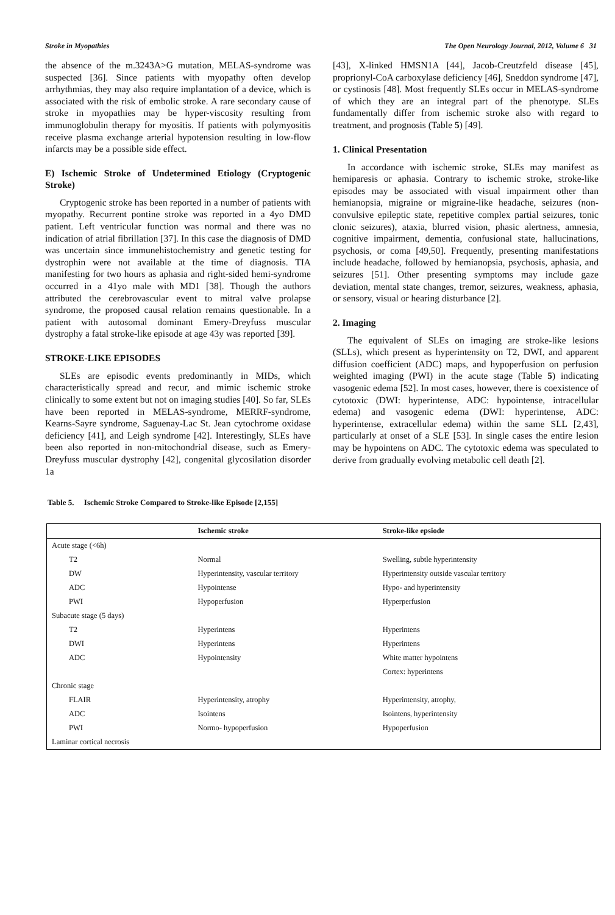Stroke in Myopathies The Open Neurology Journal, 2012, Volume 6 31
the absence of the m.3243A>G mutation, MELAS-syndrome was suspected [36]. Since patients with myopathy often develop arrhythmias, they may also require implantation of a device, which is associated with the risk of embolic stroke. A rare secondary cause of stroke in myopathies may be hyper-viscosity resulting from immunoglobulin therapy for myositis. If patients with polymyositis receive plasma exchange arterial hypotension resulting in low-flow infarcts may be a possible side effect.
E) Ischemic Stroke of Undetermined Etiology (Cryptogenic Stroke)
Cryptogenic stroke has been reported in a number of patients with myopathy. Recurrent pontine stroke was reported in a 4yo DMD patient. Left ventricular function was normal and there was no indication of atrial fibrillation [37]. In this case the diagnosis of DMD was uncertain since immunehistochemistry and genetic testing for dystrophin were not available at the time of diagnosis. TIA manifesting for two hours as aphasia and right-sided hemi-syndrome occurred in a 41yo male with MD1 [38]. Though the authors attributed the cerebrovascular event to mitral valve prolapse syndrome, the proposed causal relation remains questionable. In a patient with autosomal dominant Emery-Dreyfuss muscular dystrophy a fatal stroke-like episode at age 43y was reported [39].
STROKE-LIKE EPISODES
SLEs are episodic events predominantly in MIDs, which characteristically spread and recur, and mimic ischemic stroke clinically to some extent but not on imaging studies [40]. So far, SLEs have been reported in MELAS-syndrome, MERRF-syndrome, Kearns-Sayre syndrome, Saguenay-Lac St. Jean cytochrome oxidase deficiency [41], and Leigh syndrome [42]. Interestingly, SLEs have been also reported in non-mitochondrial disease, such as Emery-Dreyfuss muscular dystrophy [42], congenital glycosilation disorder 1a
[43], X-linked HMSN1A [44], Jacob-Creutzfeld disease [45], proprionyl-CoA carboxylase deficiency [46], Sneddon syndrome [47], or cystinosis [48]. Most frequently SLEs occur in MELAS-syndrome of which they are an integral part of the phenotype. SLEs fundamentally differ from ischemic stroke also with regard to treatment, and prognosis (Table 5) [49].
1. Clinical Presentation
In accordance with ischemic stroke, SLEs may manifest as hemiparesis or aphasia. Contrary to ischemic stroke, stroke-like episodes may be associated with visual impairment other than hemianopsia, migraine or migraine-like headache, seizures (non-convulsive epileptic state, repetitive complex partial seizures, tonic clonic seizures), ataxia, blurred vision, phasic alertness, amnesia, cognitive impairment, dementia, confusional state, hallucinations, psychosis, or coma [49,50]. Frequently, presenting manifestations include headache, followed by hemianopsia, psychosis, aphasia, and seizures [51]. Other presenting symptoms may include gaze deviation, mental state changes, tremor, seizures, weakness, aphasia, or sensory, visual or hearing disturbance [2].
2. Imaging
The equivalent of SLEs on imaging are stroke-like lesions (SLLs), which present as hyperintensity on T2, DWI, and apparent diffusion coefficient (ADC) maps, and hypoperfusion on perfusion weighted imaging (PWI) in the acute stage (Table 5) indicating vasogenic edema [52]. In most cases, however, there is coexistence of cytotoxic (DWI: hyperintense, ADC: hypointense, intracellular edema) and vasogenic edema (DWI: hyperintense, ADC: hyperintense, extracellular edema) within the same SLL [2,43], particularly at onset of a SLE [53]. In single cases the entire lesion may be hypointens on ADC. The cytotoxic edema was speculated to derive from gradually evolving metabolic cell death [2].
Table 5. Ischemic Stroke Compared to Stroke-like Episode [2,155]
| | Ischemic stroke | Stroke-like epsiode |
| --- | --- | --- |
| Acute stage (<6h) | | |
| T2 | Normal | Swelling, subtle hyperintensity |
| DW | Hyperintensity, vascular territory | Hyperintensity outside vascular territory |
| ADC | Hypointense | Hypo- and hyperintensity |
| PWI | Hypoperfusion | Hyperperfusion |
| Subacute stage (5 days) | | |
| T2 | Hyperintens | Hyperintens |
| DWI | Hyperintens | Hyperintens |
| ADC | Hypointensity | White matter hypointens |
| | | Cortex: hyperintens |
| Chronic stage | | |
| FLAIR | Hyperintensity, atrophy | Hyperintensity, atrophy, |
| ADC | Isointens | Isointens, hyperintensity |
| PWI | Normo- hypoperfusion | Hypoperfusion |
| Laminar cortical necrosis | | |